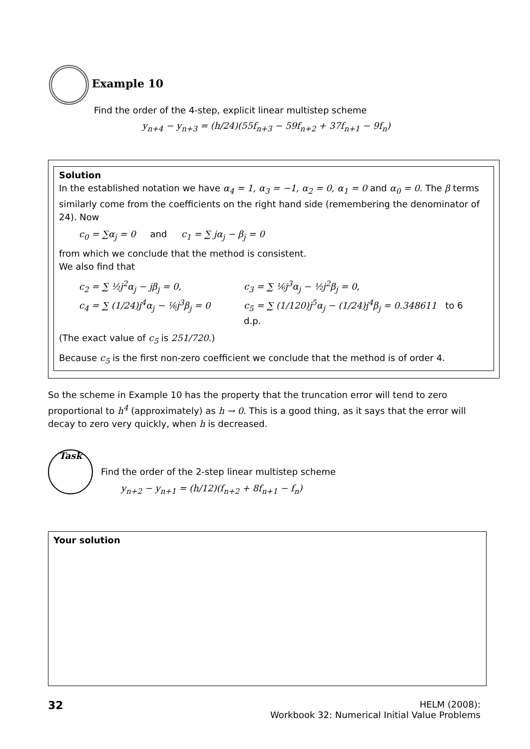Example 10
Find the order of the 4-step, explicit linear multistep scheme
y<sub>n+4</sub> − y<sub>n+3</sub> = (h/24)(55f<sub>n+3</sub> − 59f<sub>n+2</sub> + 37f<sub>n+1</sub> − 9f<sub>n</sub>)
Solution
In the established notation we have α<sub>4</sub> = 1, α<sub>3</sub> = −1, α<sub>2</sub> = 0, α<sub>1</sub> = 0 and α<sub>0</sub> = 0. The β terms similarly come from the coefficients on the right hand side (remembering the denominator of 24). Now
c<sub>0</sub> = ∑α<sub>j</sub> = 0 and c<sub>1</sub> = ∑ jα<sub>j</sub> − β<sub>j</sub> = 0
from which we conclude that the method is consistent.
We also find that
c<sub>2</sub> = ∑ ½j<sup>2</sup>α<sub>j</sub> − jβ<sub>j</sub> = 0, c<sub>3</sub> = ∑ ⅙j<sup>3</sup>α<sub>j</sub> − ½j<sup>2</sup>β<sub>j</sub> = 0, c<sub>4</sub> = ∑ (1/24)j<sup>4</sup>α<sub>j</sub> − ⅙j<sup>3</sup>β<sub>j</sub> = 0 c<sub>5</sub> = ∑ (1/120)j<sup>5</sup>α<sub>j</sub> − (1/24)j<sup>4</sup>β<sub>j</sub> = 0.348611 to 6 d.p.
(The exact value of c<sub>5</sub> is 251/720.)
Because c<sub>5</sub> is the first non-zero coefficient we conclude that the method is of order 4.
So the scheme in Example 10 has the property that the truncation error will tend to zero proportional to h<sup>4</sup> (approximately) as h → 0. This is a good thing, as it says that the error will decay to zero very quickly, when h is decreased.
Task
Find the order of the 2-step linear multistep scheme
y<sub>n+2</sub> − y<sub>n+1</sub> = (h/12)(f<sub>n+2</sub> + 8f<sub>n+1</sub> − f<sub>n</sub>)
Your solution
32 HELM (2008):
Workbook 32: Numerical Initial Value Problems